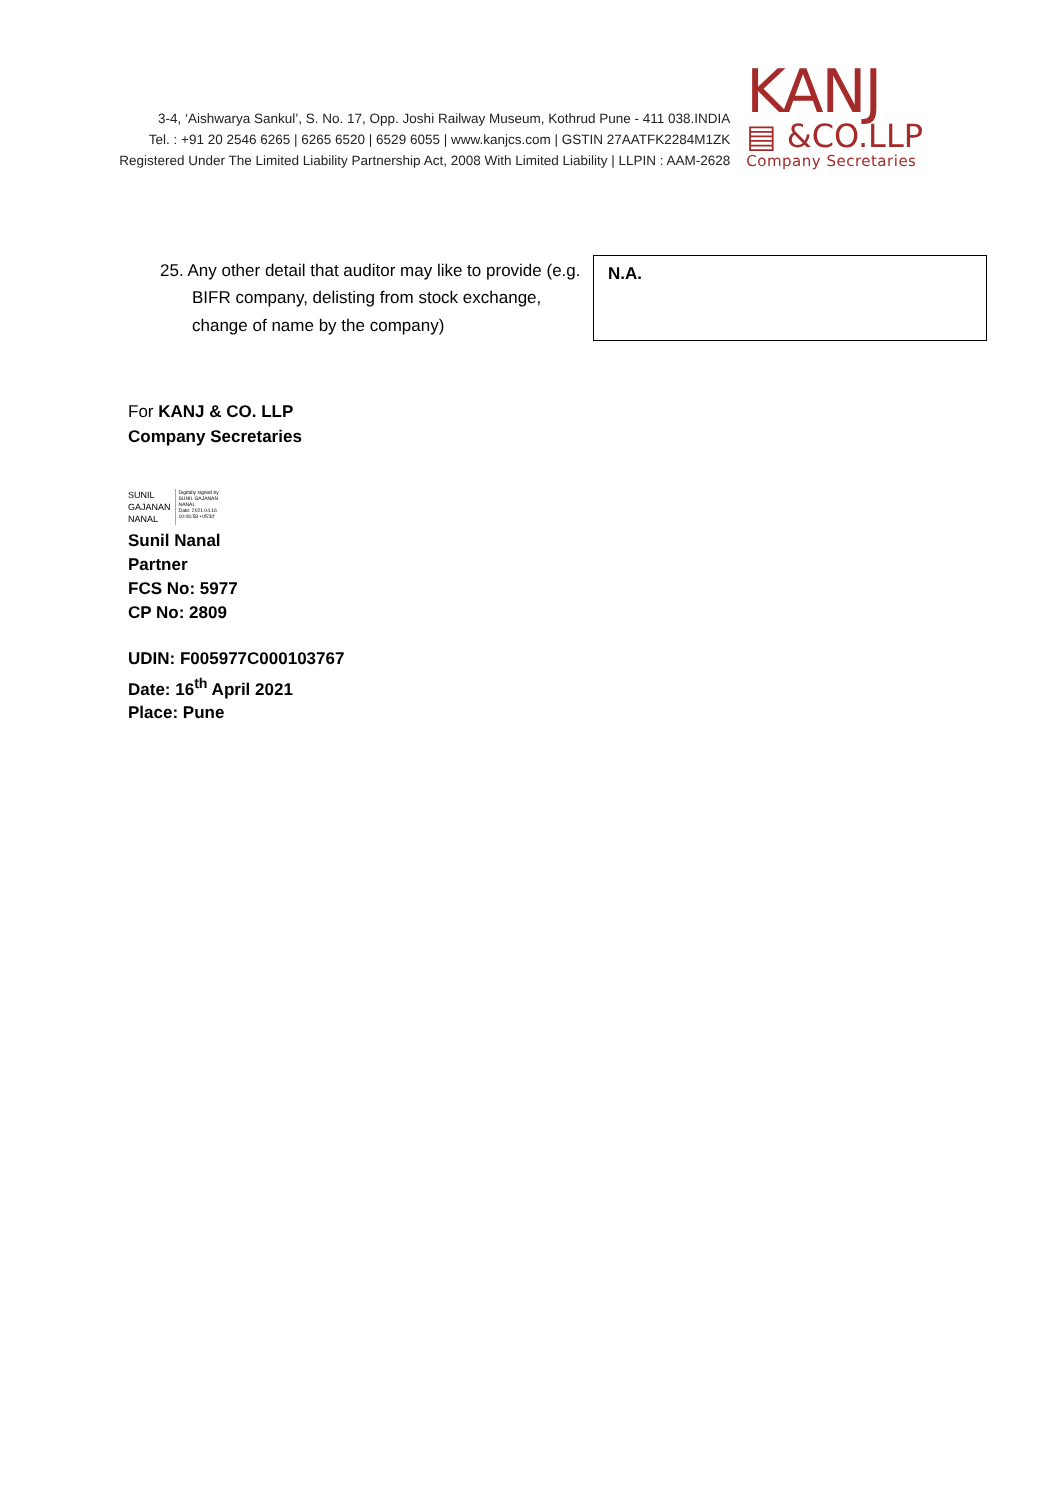3-4, ‘Aishwarya Sankul’, S. No. 17, Opp. Joshi Railway Museum, Kothrud Pune - 411 038.INDIA
Tel. : +91 20 2546 6265 | 6265 6520 | 6529 6055 | www.kanjcs.com | GSTIN 27AATFK2284M1ZK
Registered Under The Limited Liability Partnership Act, 2008 With Limited Liability | LLPIN : AAM-2628
KANJ
▤ &CO.LLP
Company Secretaries
| 25. Any other detail that auditor may like to provide (e.g. BIFR company, delisting from stock exchange, change of name by the company) | N.A. |
For KANJ & CO. LLP
Company Secretaries
SUNIL
GAJANAN
NANAL
Digitally signed by
SUNIL GAJANAN
NANAL
Date: 2021.04.16
10:06:58 +05'30'
Sunil Nanal
Partner
FCS No: 5977
CP No: 2809
UDIN: F005977C000103767
Date: 16<sup>th</sup> April 2021
Place: Pune